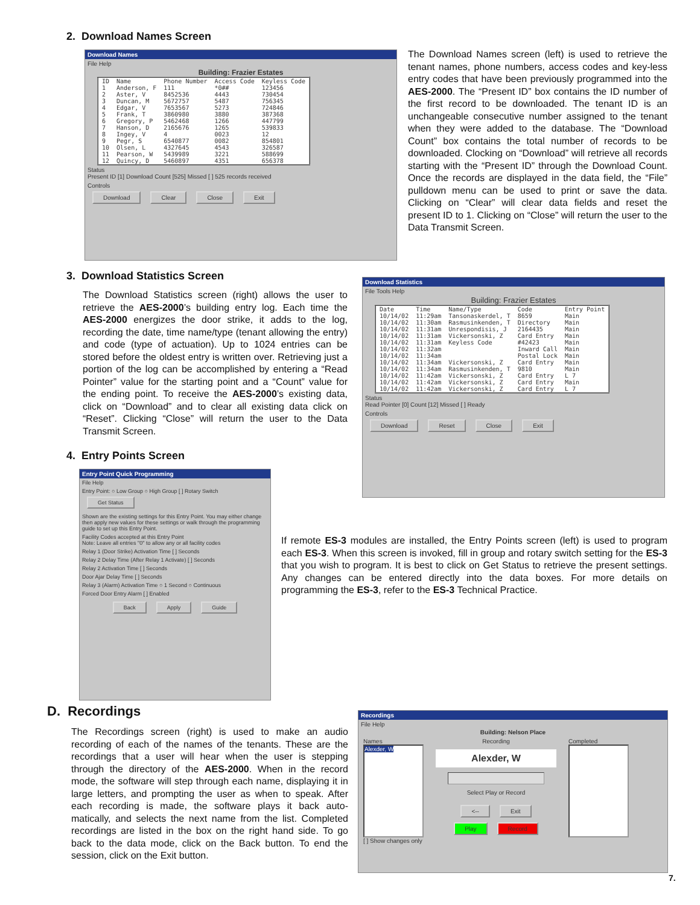2. Download Names Screen
Download Names
File Help
Building: Frazier Estates
| ID | Name | Phone Number | Access Code | Keyless Code |
| --- | --- | --- | --- | --- |
| 1 | Anderson, F | 111 | *0## | 123456 |
| 2 | Aster, V | 8452536 | 4443 | 730454 |
| 3 | Duncan, M | 5672757 | 5487 | 756345 |
| 4 | Edgar, V | 7653567 | 5273 | 724846 |
| 5 | Frank, T | 3860980 | 3880 | 387368 |
| 6 | Gregory, P | 5462468 | 1266 | 447799 |
| 7 | Hanson, D | 2165676 | 1265 | 539833 |
| 8 | Ingey, V | 4 | 0023 | 12 |
| 9 | Pegr, S | 6540877 | 0082 | 854801 |
| 10 | Olsen, L | 4327645 | 4543 | 326587 |
| 11 | Pearson, W | 5439989 | 3221 | 588699 |
| 12 | Quincy, D | 5460897 | 4351 | 656378 |
Status
Present ID [1] Download Count [525] Missed [ ] 525 records received
Controls
Download Clear Close Exit
The Download Names screen (left) is used to retrieve the tenant names, phone numbers, access codes and key-less entry codes that have been previously programmed into the AES-2000. The “Present ID” box contains the ID number of the first record to be downloaded. The tenant ID is an unchangeable consecutive number assigned to the tenant when they were added to the database. The “Download Count” box contains the total number of records to be downloaded. Clocking on “Download” will retrieve all records starting with the “Present ID” through the Download Count. Once the records are displayed in the data field, the “File” pulldown menu can be used to print or save the data. Clicking on “Clear” will clear data fields and reset the present ID to 1. Clicking on “Close” will return the user to the Data Transmit Screen.
3. Download Statistics Screen
The Download Statistics screen (right) allows the user to retrieve the AES-2000’s building entry log. Each time the AES-2000 energizes the door strike, it adds to the log, recording the date, time name/type (tenant allowing the entry) and code (type of actuation). Up to 1024 entries can be stored before the oldest entry is written over. Retrieving just a portion of the log can be accomplished by entering a “Read Pointer” value for the starting point and a “Count” value for the ending point. To receive the AES-2000’s existing data, click on “Download” and to clear all existing data click on “Reset”. Clicking “Close” will return the user to the Data Transmit Screen.
Download Statistics
File Tools Help
Building: Frazier Estates
| Date | Time | Name/Type | Code | Entry Point |
| --- | --- | --- | --- | --- |
| 10/14/02 | 11:29am | Tansonaskerdel, T | 8659 | Main |
| 10/14/02 | 11:30am | Rasmusinkenden, T | Directory | Main |
| 10/14/02 | 11:31am | Unrespondisis, J | 2164435 | Main |
| 10/14/02 | 11:31am | Vickersonski, Z | Card Entry | Main |
| 10/14/02 | 11:31am | Keyless Code | #42423 | Main |
| 10/14/02 | 11:32am | | Inward Call | Main |
| 10/14/02 | 11:34am | | Postal Lock | Main |
| 10/14/02 | 11:34am | Vickersonski, Z | Card Entry | Main |
| 10/14/02 | 11:34am | Rasmusinkenden, T | 9810 | Main |
| 10/14/02 | 11:42am | Vickersonski, Z | Card Entry | L 7 |
| 10/14/02 | 11:42am | Vickersonski, Z | Card Entry | Main |
| 10/14/02 | 11:42am | Vickersonski, Z | Card Entry | L 7 |
Status
Read Pointer [0] Count [12] Missed [ ] Ready
Controls
Download Reset Close Exit
4. Entry Points Screen
Entry Point Quick Programming
File Help
Entry Point: ○ Low Group ○ High Group [ ] Rotary Switch Get Status
Shown are the existing settings for this Entry Point. You may either change then apply new values for these settings or walk through the programming guide to set up this Entry Point.
Facility Codes accepted at this Entry Point
Note: Leave all entries "0" to allow any or all facility codes
Relay 1 (Door Strike) Activation Time [ ] Seconds
Relay 2 Delay Time (After Relay 1 Activate) [ ] Seconds
Relay 2 Activation Time [ ] Seconds
Door Ajar Delay Time [ ] Seconds
Relay 3 (Alarm) Activation Time ○ 1 Second ○ Continuous
Forced Door Entry Alarm [ ] Enabled
Back Apply Guide
If remote ES-3 modules are installed, the Entry Points screen (left) is used to program each ES-3. When this screen is invoked, fill in group and rotary switch setting for the ES-3 that you wish to program. It is best to click on Get Status to retrieve the present settings. Any changes can be entered directly into the data boxes. For more details on programming the ES-3, refer to the ES-3 Technical Practice.
D. Recordings
The Recordings screen (right) is used to make an audio recording of each of the names of the tenants. These are the recordings that a user will hear when the user is stepping through the directory of the AES-2000. When in the record mode, the software will step through each name, displaying it in large letters, and prompting the user as when to speak. After each recording is made, the software plays it back auto-matically, and selects the next name from the list. Completed recordings are listed in the box on the right hand side. To go back to the data mode, click on the Back button. To end the session, click on the Exit button.
Recordings
File Help
Building: Nelson Place
Names
Alexder, W
[ ] Show changes only
Recording
Alexder, W
Select Play or Record
<-- Exit Play Record
Completed
7.